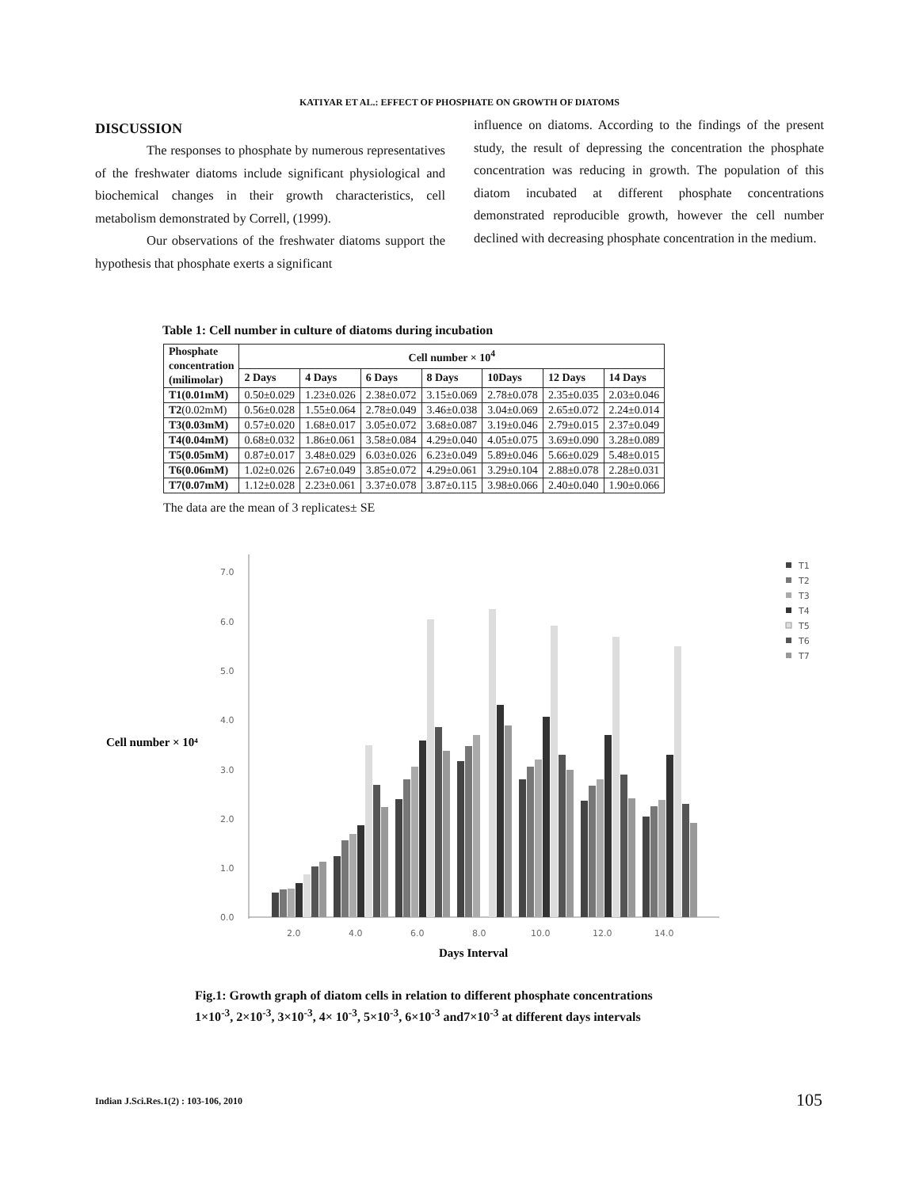KATIYAR ET AL.: EFFECT OF PHOSPHATE ON GROWTH OF DIATOMS
DISCUSSION
The responses to phosphate by numerous representatives of the freshwater diatoms include significant physiological and biochemical changes in their growth characteristics, cell metabolism demonstrated by Correll, (1999).
Our observations of the freshwater diatoms support the hypothesis that phosphate exerts a significant
influence on diatoms. According to the findings of the present study, the result of depressing the concentration the phosphate concentration was reducing in growth. The population of this diatom incubated at different phosphate concentrations demonstrated reproducible growth, however the cell number declined with decreasing phosphate concentration in the medium.
Table 1: Cell number in culture of diatoms during incubation
| Phosphate concentration (milimolar) | Cell number × 10<sup>4</sup> | | | | | | |
| --- | --- | --- | --- | --- | --- | --- | --- |
| | 2 Days | 4 Days | 6 Days | 8 Days | 10Days | 12 Days | 14 Days |
| T1(0.01mM) | 0.50±0.029 | 1.23±0.026 | 2.38±0.072 | 3.15±0.069 | 2.78±0.078 | 2.35±0.035 | 2.03±0.046 |
| T2 (0.02mM) | 0.56±0.028 | 1.55±0.064 | 2.78±0.049 | 3.46±0.038 | 3.04±0.069 | 2.65±0.072 | 2.24±0.014 |
| T3(0.03mM) | 0.57±0.020 | 1.68±0.017 | 3.05±0.072 | 3.68±0.087 | 3.19±0.046 | 2.79±0.015 | 2.37±0.049 |
| T4(0.04mM) | 0.68±0.032 | 1.86±0.061 | 3.58±0.084 | 4.29±0.040 | 4.05±0.075 | 3.69±0.090 | 3.28±0.089 |
| T5(0.05mM) | 0.87±0.017 | 3.48±0.029 | 6.03±0.026 | 6.23±0.049 | 5.89±0.046 | 5.66±0.029 | 5.48±0.015 |
| T6(0.06mM) | 1.02±0.026 | 2.67±0.049 | 3.85±0.072 | 4.29±0.061 | 3.29±0.104 | 2.88±0.078 | 2.28±0.031 |
| T7(0.07mM) | 1.12±0.028 | 2.23±0.061 | 3.37±0.078 | 3.87±0.115 | 3.98±0.066 | 2.40±0.040 | 1.90±0.066 |
The data are the mean of 3 replicates± SE
Cell number × 10⁴
7.0
6.0
5.0
4.0
3.0
2.0
1.0
0.0
2.0
4.0
6.0
8.0
10.0
12.0
14.0
Days Interval
T1
T2
T3
T4
T5
T6
T7
Fig.1: Growth graph of diatom cells in relation to different phosphate concentrations
1×10<sup>-3</sup>, 2×10<sup>-3</sup>, 3×10<sup>-3</sup>, 4× 10<sup>-3</sup>, 5×10<sup>-3</sup>, 6×10<sup>-3</sup> and7×10<sup>-3</sup> at different days intervals
Indian J.Sci.Res.1(2) : 103-106, 2010
105